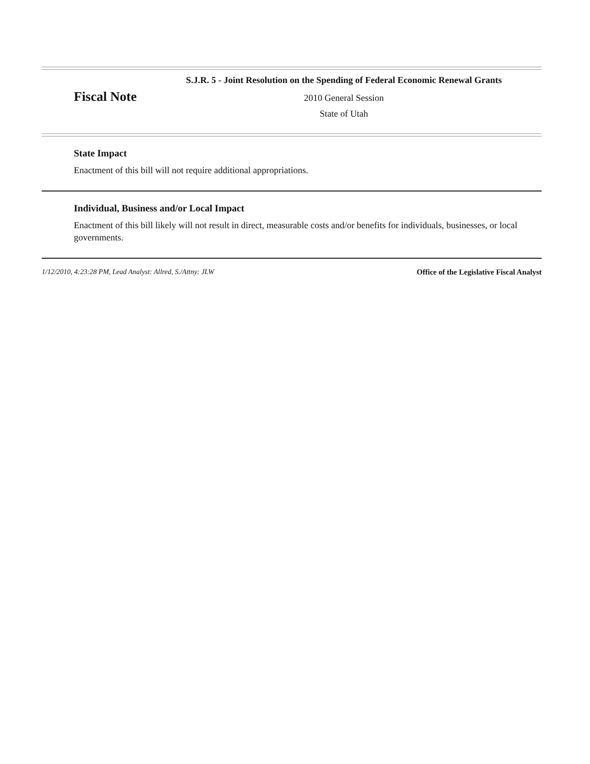Fiscal Note
S.J.R. 5 - Joint Resolution on the Spending of Federal Economic Renewal Grants
2010 General Session
State of Utah
State Impact
Enactment of this bill will not require additional appropriations.
Individual, Business and/or Local Impact
Enactment of this bill likely will not result in direct, measurable costs and/or benefits for individuals, businesses, or local governments.
1/12/2010, 4:23:28 PM, Lead Analyst: Allred, S./Attny: JLW Office of the Legislative Fiscal Analyst